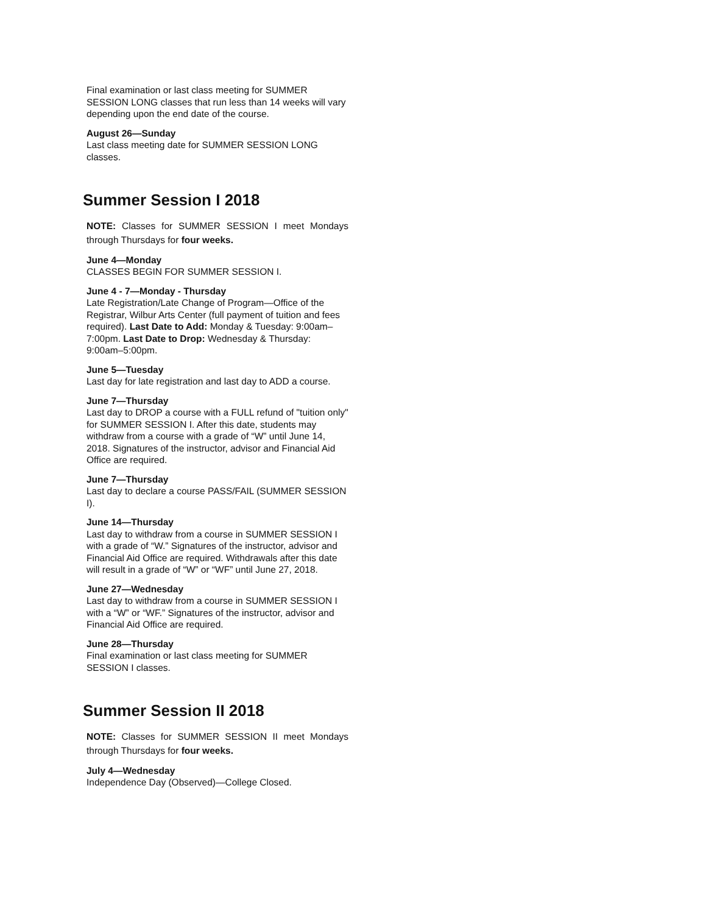Final examination or last class meeting for SUMMER SESSION LONG classes that run less than 14 weeks will vary depending upon the end date of the course.
August 26—Sunday
Last class meeting date for SUMMER SESSION LONG classes.
Summer Session I 2018
NOTE: Classes for SUMMER SESSION I meet Mondays through Thursdays for four weeks.
June 4—Monday
CLASSES BEGIN FOR SUMMER SESSION I.
June 4 - 7—Monday - Thursday
Late Registration/Late Change of Program—Office of the Registrar, Wilbur Arts Center (full payment of tuition and fees required). Last Date to Add: Monday & Tuesday: 9:00am–7:00pm. Last Date to Drop: Wednesday & Thursday: 9:00am–5:00pm.
June 5—Tuesday
Last day for late registration and last day to ADD a course.
June 7—Thursday
Last day to DROP a course with a FULL refund of "tuition only" for SUMMER SESSION I. After this date, students may withdraw from a course with a grade of “W” until June 14, 2018. Signatures of the instructor, advisor and Financial Aid Office are required.
June 7—Thursday
Last day to declare a course PASS/FAIL (SUMMER SESSION I).
June 14—Thursday
Last day to withdraw from a course in SUMMER SESSION I with a grade of “W.” Signatures of the instructor, advisor and Financial Aid Office are required. Withdrawals after this date will result in a grade of “W” or “WF” until June 27, 2018.
June 27—Wednesday
Last day to withdraw from a course in SUMMER SESSION I with a “W” or “WF.” Signatures of the instructor, advisor and Financial Aid Office are required.
June 28—Thursday
Final examination or last class meeting for SUMMER SESSION I classes.
Summer Session II 2018
NOTE: Classes for SUMMER SESSION II meet Mondays through Thursdays for four weeks.
July 4—Wednesday
Independence Day (Observed)—College Closed.